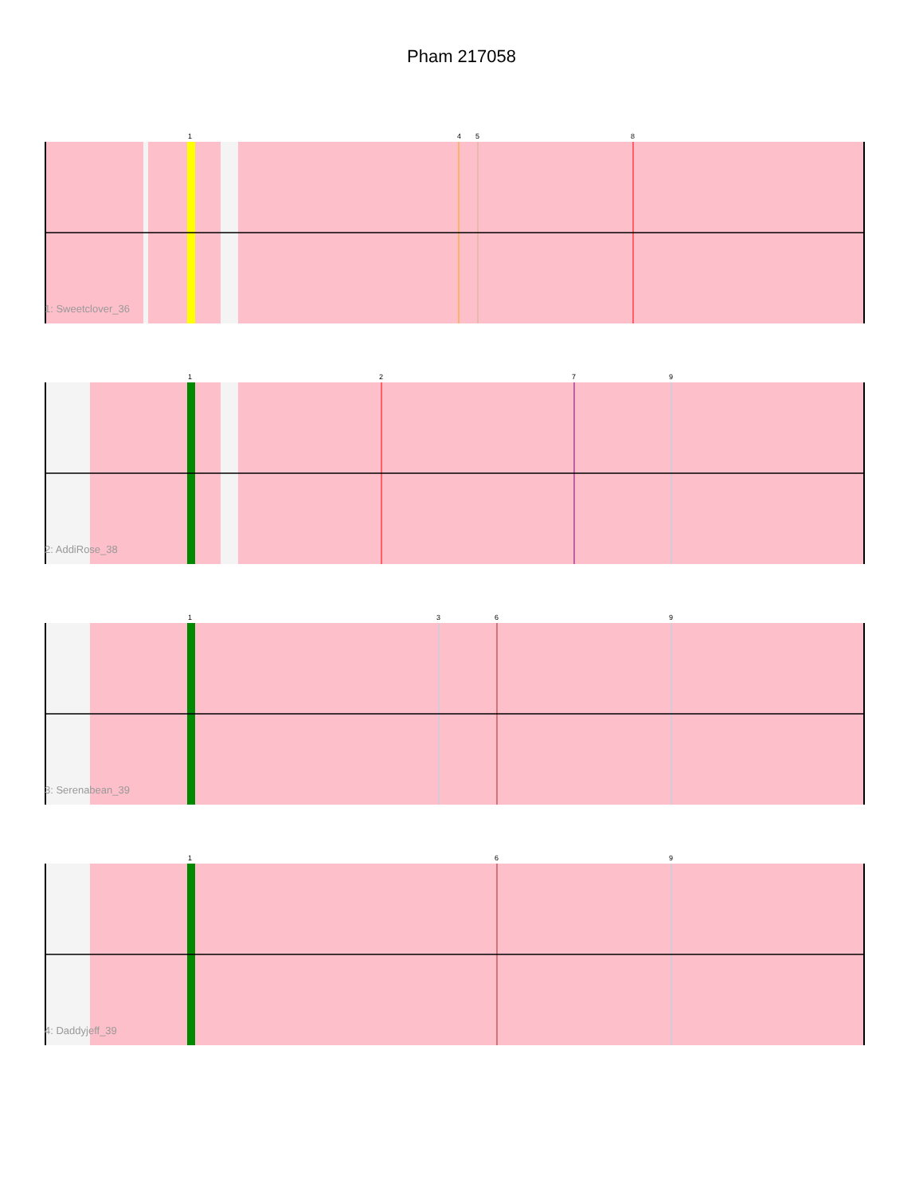Pham 217058
1
4
5
8
1: Sweetclover_36
1
2
7
9
2: AddiRose_38
1
3
6
9
3: Serenabean_39
1
6
9
4: Daddyjeff_39